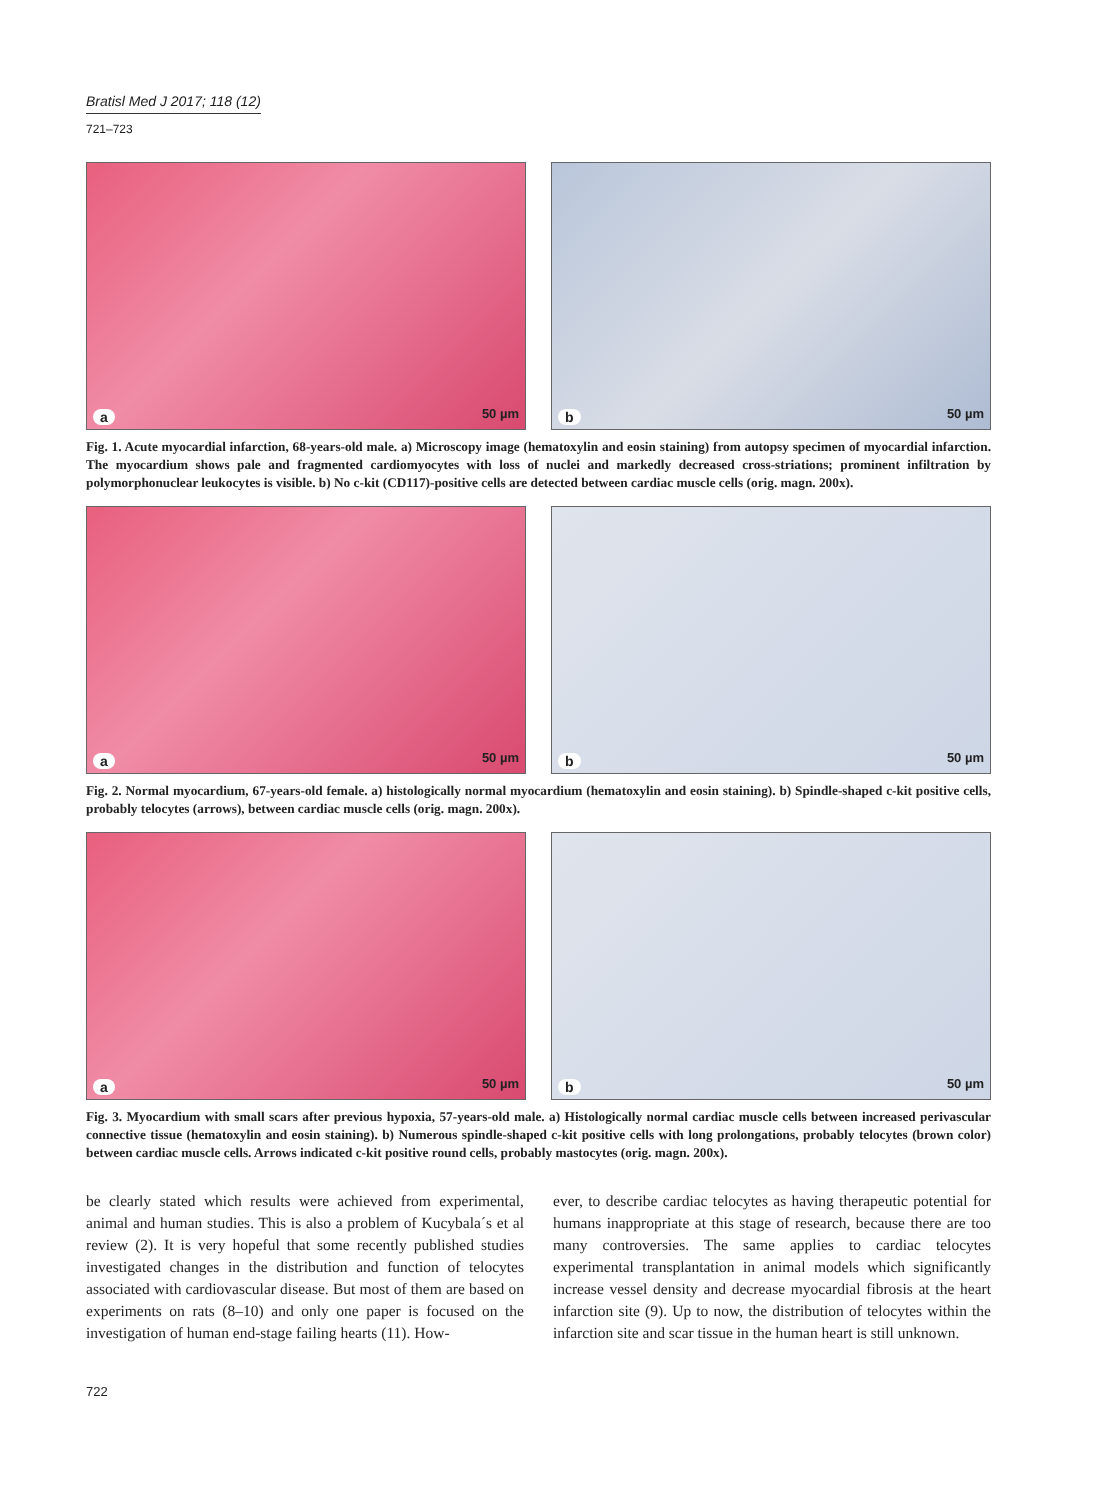Bratisl Med J 2017; 118 (12)
721–723
a 50 µm
b 50 µm
Fig. 1. Acute myocardial infarction, 68-years-old male. a) Microscopy image (hematoxylin and eosin staining) from autopsy specimen of myocardial infarction. The myocardium shows pale and fragmented cardiomyocytes with loss of nuclei and markedly decreased cross-striations; prominent infiltration by polymorphonuclear leukocytes is visible. b) No c-kit (CD117)-positive cells are detected between cardiac muscle cells (orig. magn. 200x).
a 50 µm
b 50 µm
Fig. 2. Normal myocardium, 67-years-old female. a) histologically normal myocardium (hematoxylin and eosin staining). b) Spindle-shaped c-kit positive cells, probably telocytes (arrows), between cardiac muscle cells (orig. magn. 200x).
a 50 µm
b 50 µm
Fig. 3. Myocardium with small scars after previous hypoxia, 57-years-old male. a) Histologically normal cardiac muscle cells between increased perivascular connective tissue (hematoxylin and eosin staining). b) Numerous spindle-shaped c-kit positive cells with long prolongations, probably telocytes (brown color) between cardiac muscle cells. Arrows indicated c-kit positive round cells, probably mastocytes (orig. magn. 200x).
be clearly stated which results were achieved from experimental, animal and human studies. This is also a problem of Kucybala´s et al review (2). It is very hopeful that some recently published studies investigated changes in the distribution and function of telocytes associated with cardiovascular disease. But most of them are based on experiments on rats (8–10) and only one paper is focused on the investigation of human end-stage failing hearts (11). How-
ever, to describe cardiac telocytes as having therapeutic potential for humans inappropriate at this stage of research, because there are too many controversies. The same applies to cardiac telocytes experimental transplantation in animal models which significantly increase vessel density and decrease myocardial fibrosis at the heart infarction site (9). Up to now, the distribution of telocytes within the infarction site and scar tissue in the human heart is still unknown.
722